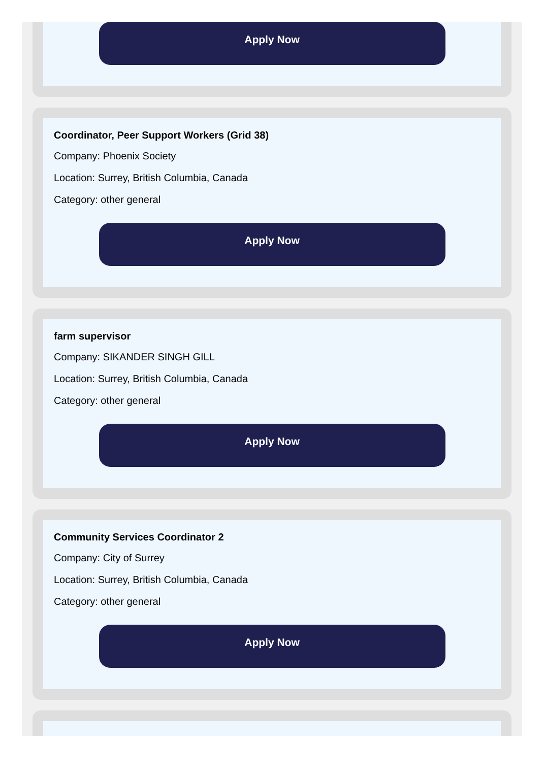Apply Now
Coordinator, Peer Support Workers (Grid 38)
Company: Phoenix Society
Location: Surrey, British Columbia, Canada
Category: other general
Apply Now
farm supervisor
Company: SIKANDER SINGH GILL
Location: Surrey, British Columbia, Canada
Category: other general
Apply Now
Community Services Coordinator 2
Company: City of Surrey
Location: Surrey, British Columbia, Canada
Category: other general
Apply Now